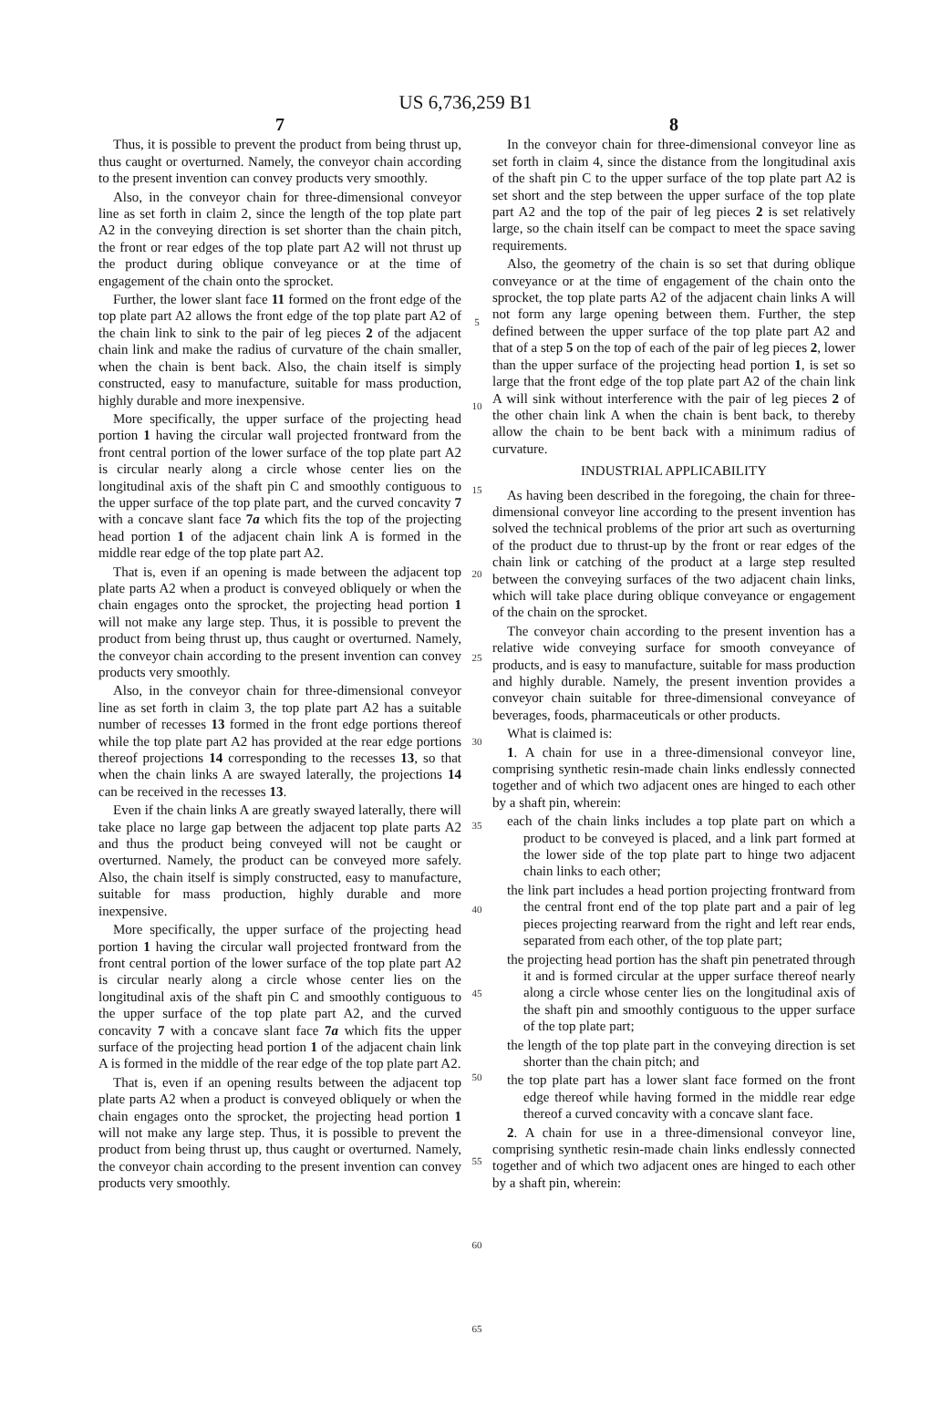US 6,736,259 B1
7
Thus, it is possible to prevent the product from being thrust up, thus caught or overturned. Namely, the conveyor chain according to the present invention can convey products very smoothly.
Also, in the conveyor chain for three-dimensional conveyor line as set forth in claim 2, since the length of the top plate part A2 in the conveying direction is set shorter than the chain pitch, the front or rear edges of the top plate part A2 will not thrust up the product during oblique conveyance or at the time of engagement of the chain onto the sprocket.
Further, the lower slant face 11 formed on the front edge of the top plate part A2 allows the front edge of the top plate part A2 of the chain link to sink to the pair of leg pieces 2 of the adjacent chain link and make the radius of curvature of the chain smaller, when the chain is bent back. Also, the chain itself is simply constructed, easy to manufacture, suitable for mass production, highly durable and more inexpensive.
More specifically, the upper surface of the projecting head portion 1 having the circular wall projected frontward from the front central portion of the lower surface of the top plate part A2 is circular nearly along a circle whose center lies on the longitudinal axis of the shaft pin C and smoothly contiguous to the upper surface of the top plate part, and the curved concavity 7 with a concave slant face 7a which fits the top of the projecting head portion 1 of the adjacent chain link A is formed in the middle rear edge of the top plate part A2.
That is, even if an opening is made between the adjacent top plate parts A2 when a product is conveyed obliquely or when the chain engages onto the sprocket, the projecting head portion 1 will not make any large step. Thus, it is possible to prevent the product from being thrust up, thus caught or overturned. Namely, the conveyor chain according to the present invention can convey products very smoothly.
Also, in the conveyor chain for three-dimensional conveyor line as set forth in claim 3, the top plate part A2 has a suitable number of recesses 13 formed in the front edge portions thereof while the top plate part A2 has provided at the rear edge portions thereof projections 14 corresponding to the recesses 13, so that when the chain links A are swayed laterally, the projections 14 can be received in the recesses 13.
Even if the chain links A are greatly swayed laterally, there will take place no large gap between the adjacent top plate parts A2 and thus the product being conveyed will not be caught or overturned. Namely, the product can be conveyed more safely. Also, the chain itself is simply constructed, easy to manufacture, suitable for mass production, highly durable and more inexpensive.
More specifically, the upper surface of the projecting head portion 1 having the circular wall projected frontward from the front central portion of the lower surface of the top plate part A2 is circular nearly along a circle whose center lies on the longitudinal axis of the shaft pin C and smoothly contiguous to the upper surface of the top plate part A2, and the curved concavity 7 with a concave slant face 7a which fits the upper surface of the projecting head portion 1 of the adjacent chain link A is formed in the middle of the rear edge of the top plate part A2.
That is, even if an opening results between the adjacent top plate parts A2 when a product is conveyed obliquely or when the chain engages onto the sprocket, the projecting head portion 1 will not make any large step. Thus, it is possible to prevent the product from being thrust up, thus caught or overturned. Namely, the conveyor chain according to the present invention can convey products very smoothly.
5
10
15
20
25
30
35
40
45
50
55
60
65
8
In the conveyor chain for three-dimensional conveyor line as set forth in claim 4, since the distance from the longitudinal axis of the shaft pin C to the upper surface of the top plate part A2 is set short and the step between the upper surface of the top plate part A2 and the top of the pair of leg pieces 2 is set relatively large, so the chain itself can be compact to meet the space saving requirements.
Also, the geometry of the chain is so set that during oblique conveyance or at the time of engagement of the chain onto the sprocket, the top plate parts A2 of the adjacent chain links A will not form any large opening between them. Further, the step defined between the upper surface of the top plate part A2 and that of a step 5 on the top of each of the pair of leg pieces 2, lower than the upper surface of the projecting head portion 1, is set so large that the front edge of the top plate part A2 of the chain link A will sink without interference with the pair of leg pieces 2 of the other chain link A when the chain is bent back, to thereby allow the chain to be bent back with a minimum radius of curvature.
INDUSTRIAL APPLICABILITY
As having been described in the foregoing, the chain for three-dimensional conveyor line according to the present invention has solved the technical problems of the prior art such as overturning of the product due to thrust-up by the front or rear edges of the chain link or catching of the product at a large step resulted between the conveying surfaces of the two adjacent chain links, which will take place during oblique conveyance or engagement of the chain on the sprocket.
The conveyor chain according to the present invention has a relative wide conveying surface for smooth conveyance of products, and is easy to manufacture, suitable for mass production and highly durable. Namely, the present invention provides a conveyor chain suitable for three-dimensional conveyance of beverages, foods, pharmaceuticals or other products.
What is claimed is:
1. A chain for use in a three-dimensional conveyor line, comprising synthetic resin-made chain links endlessly connected together and of which two adjacent ones are hinged to each other by a shaft pin, wherein:
each of the chain links includes a top plate part on which a product to be conveyed is placed, and a link part formed at the lower side of the top plate part to hinge two adjacent chain links to each other;
the link part includes a head portion projecting frontward from the central front end of the top plate part and a pair of leg pieces projecting rearward from the right and left rear ends, separated from each other, of the top plate part;
the projecting head portion has the shaft pin penetrated through it and is formed circular at the upper surface thereof nearly along a circle whose center lies on the longitudinal axis of the shaft pin and smoothly contiguous to the upper surface of the top plate part;
the length of the top plate part in the conveying direction is set shorter than the chain pitch; and
the top plate part has a lower slant face formed on the front edge thereof while having formed in the middle rear edge thereof a curved concavity with a concave slant face.
2. A chain for use in a three-dimensional conveyor line, comprising synthetic resin-made chain links endlessly connected together and of which two adjacent ones are hinged to each other by a shaft pin, wherein: